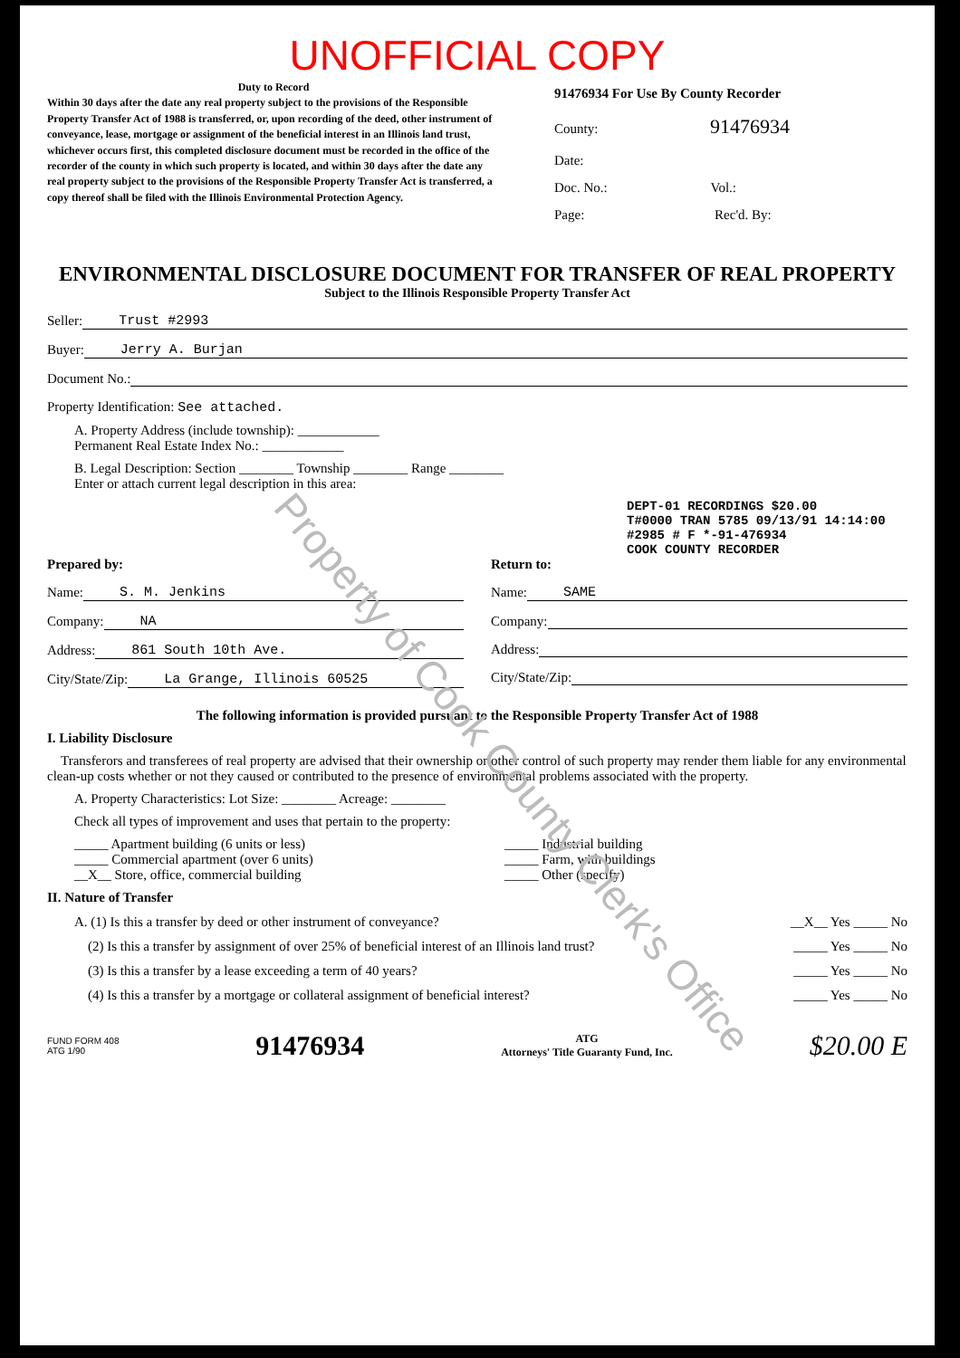UNOFFICIAL COPY
Duty to Record
Within 30 days after the date any real property subject to the provisions of the Responsible Property Transfer Act of 1988 is transferred, or, upon recording of the deed, other instrument of conveyance, lease, mortgage or assignment of the beneficial interest in an Illinois land trust, whichever occurs first, this completed disclosure document must be recorded in the office of the recorder of the county in which such property is located, and within 30 days after the date any real property subject to the provisions of the Responsible Property Transfer Act is transferred, a copy thereof shall be filed with the Illinois Environmental Protection Agency.
91476934 For Use By County Recorder
County: 91476934
Date:
Doc. No.: Vol.:
Page: Rec'd. By:
ENVIRONMENTAL DISCLOSURE DOCUMENT FOR TRANSFER OF REAL PROPERTY
Subject to the Illinois Responsible Property Transfer Act
Seller: Trust #2993
Buyer: Jerry A. Burjan
Document No.:
Property Identification: See attached.
A. Property Address (include township): ____________
Permanent Real Estate Index No.: ____________
B. Legal Description: Section ________ Township ________ Range ________
Enter or attach current legal description in this area:
DEPT-01 RECORDINGS $20.00
T#0000 TRAN 5785 09/13/91 14:14:00
#2985 # F *-91-476934
COOK COUNTY RECORDER
Prepared by:
Name: S. M. Jenkins
Company: NA
Address: 861 South 10th Ave.
City/State/Zip: La Grange, Illinois 60525
Return to:
Name: SAME
Company:
Address:
City/State/Zip:
The following information is provided pursuant to the Responsible Property Transfer Act of 1988
I. Liability Disclosure
Transferors and transferees of real property are advised that their ownership or other control of such property may render them liable for any environmental clean-up costs whether or not they caused or contributed to the presence of environmental problems associated with the property.
A. Property Characteristics: Lot Size: ________ Acreage: ________
Check all types of improvement and uses that pertain to the property:
_____ Apartment building (6 units or less)
_____ Commercial apartment (over 6 units)
__X__ Store, office, commercial building
_____ Industrial building
_____ Farm, with buildings
_____ Other (specify)
II. Nature of Transfer
A. (1) Is this a transfer by deed or other instrument of conveyance? __X__ Yes _____ No
(2) Is this a transfer by assignment of over 25% of beneficial interest of an Illinois land trust? _____ Yes _____ No
(3) Is this a transfer by a lease exceeding a term of 40 years? _____ Yes _____ No
(4) Is this a transfer by a mortgage or collateral assignment of beneficial interest? _____ Yes _____ No
FUND FORM 408
ATG 1/90 91476934 ATG
Attorneys' Title Guaranty Fund, Inc. $20.00 E
Property of Cook County Clerk's Office